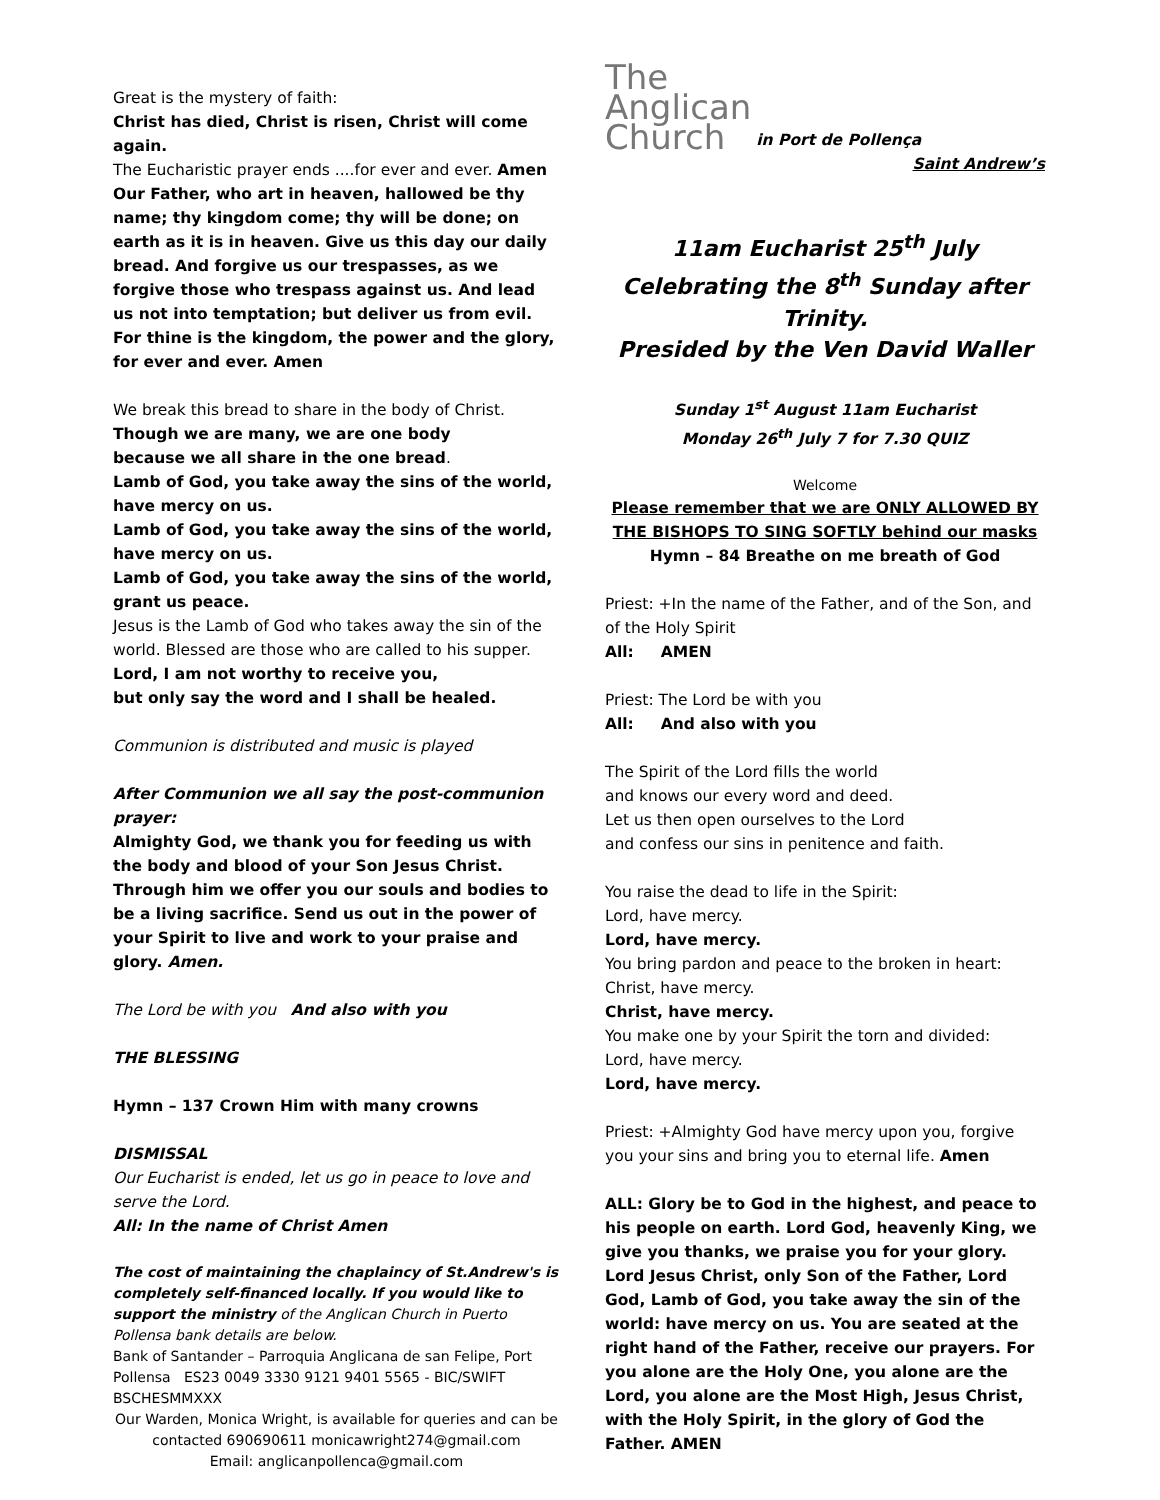Great is the mystery of faith:
Christ has died, Christ is risen, Christ will come again.
The Eucharistic prayer ends ....for ever and ever. Amen
Our Father, who art in heaven, hallowed be thy name; thy kingdom come; thy will be done; on earth as it is in heaven. Give us this day our daily bread. And forgive us our trespasses, as we forgive those who trespass against us. And lead us not into temptation; but deliver us from evil. For thine is the kingdom, the power and the glory, for ever and ever. Amen
We break this bread to share in the body of Christ.
Though we are many, we are one body
because we all share in the one bread.
Lamb of God, you take away the sins of the world, have mercy on us.
Lamb of God, you take away the sins of the world, have mercy on us.
Lamb of God, you take away the sins of the world, grant us peace.
Jesus is the Lamb of God who takes away the sin of the world. Blessed are those who are called to his supper.
Lord, I am not worthy to receive you,
but only say the word and I shall be healed.
Communion is distributed and music is played
After Communion we all say the post-communion prayer:
Almighty God, we thank you for feeding us with the body and blood of your Son Jesus Christ. Through him we offer you our souls and bodies to be a living sacrifice. Send us out in the power of your Spirit to live and work to your praise and glory. Amen.
The Lord be with you And also with you
THE BLESSING
Hymn – 137 Crown Him with many crowns
DISMISSAL
Our Eucharist is ended, let us go in peace to love and serve the Lord.
All: In the name of Christ Amen
The cost of maintaining the chaplaincy of St.Andrew's is completely self-financed locally. If you would like to support the ministry of the Anglican Church in Puerto Pollensa bank details are below.
Bank of Santander – Parroquia Anglicana de san Felipe, Port Pollensa ES23 0049 3330 9121 9401 5565 - BIC/SWIFT BSCHESMMXXX
Our Warden, Monica Wright, is available for queries and can be contacted 690690611 monicawright274@gmail.com
Email: anglicanpollenca@gmail.com
The
Anglican
Church in Port de Pollença
Saint Andrew’s
11am Eucharist 25<sup>th</sup> July
Celebrating the 8<sup>th</sup> Sunday after Trinity.
Presided by the Ven David Waller
Sunday 1<sup>st</sup> August 11am Eucharist
Monday 26<sup>th</sup> July 7 for 7.30 QUIZ
Welcome
Please remember that we are ONLY ALLOWED BY THE BISHOPS TO SING SOFTLY behind our masks
Hymn – 84 Breathe on me breath of God
Priest: +In the name of the Father, and of the Son, and of the Holy Spirit
All: AMEN
Priest: The Lord be with you
All: And also with you
The Spirit of the Lord fills the world
and knows our every word and deed.
Let us then open ourselves to the Lord
and confess our sins in penitence and faith.
You raise the dead to life in the Spirit:
Lord, have mercy.
Lord, have mercy.
You bring pardon and peace to the broken in heart:
Christ, have mercy.
Christ, have mercy.
You make one by your Spirit the torn and divided:
Lord, have mercy.
Lord, have mercy.
Priest: +Almighty God have mercy upon you, forgive you your sins and bring you to eternal life. Amen
ALL: Glory be to God in the highest, and peace to his people on earth. Lord God, heavenly King, we give you thanks, we praise you for your glory. Lord Jesus Christ, only Son of the Father, Lord God, Lamb of God, you take away the sin of the world: have mercy on us. You are seated at the right hand of the Father, receive our prayers. For you alone are the Holy One, you alone are the Lord, you alone are the Most High, Jesus Christ, with the Holy Spirit, in the glory of God the Father. AMEN